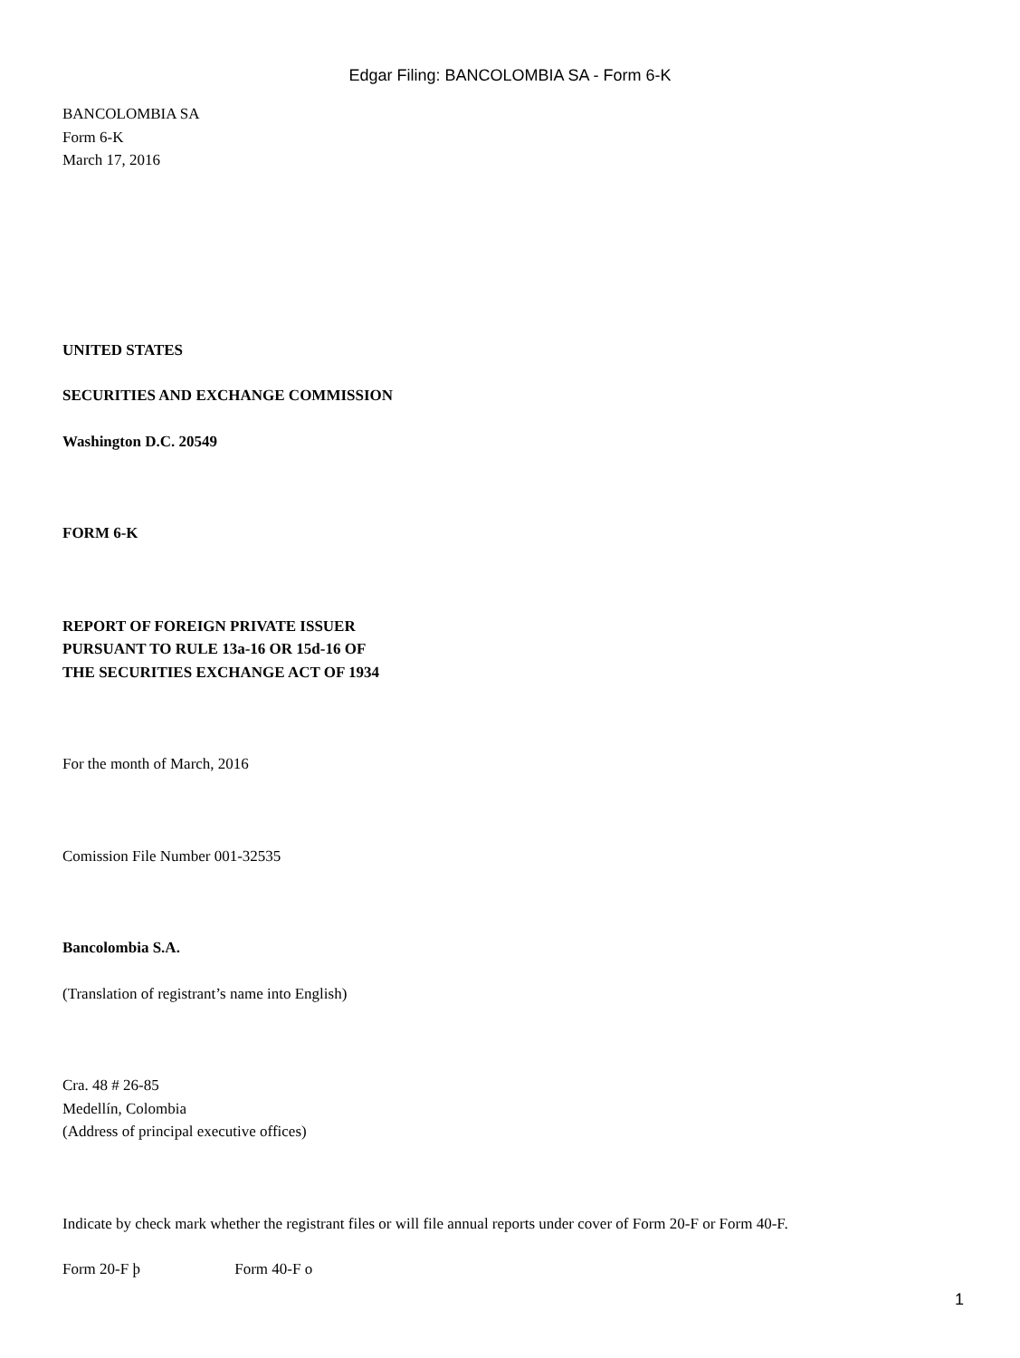Edgar Filing: BANCOLOMBIA SA - Form 6-K
BANCOLOMBIA SA
Form 6-K
March 17, 2016
UNITED STATES
SECURITIES AND EXCHANGE COMMISSION
Washington D.C. 20549
FORM 6-K
REPORT OF FOREIGN PRIVATE ISSUER
PURSUANT TO RULE 13a-16 OR 15d-16 OF
THE SECURITIES EXCHANGE ACT OF 1934
For the month of March, 2016
Comission File Number 001-32535
Bancolombia S.A.
(Translation of registrant’s name into English)
Cra. 48 # 26-85
Medellín, Colombia
(Address of principal executive offices)
Indicate by check mark whether the registrant files or will file annual reports under cover of Form 20-F or Form 40-F.
Form 20-F þ Form 40-F o
1